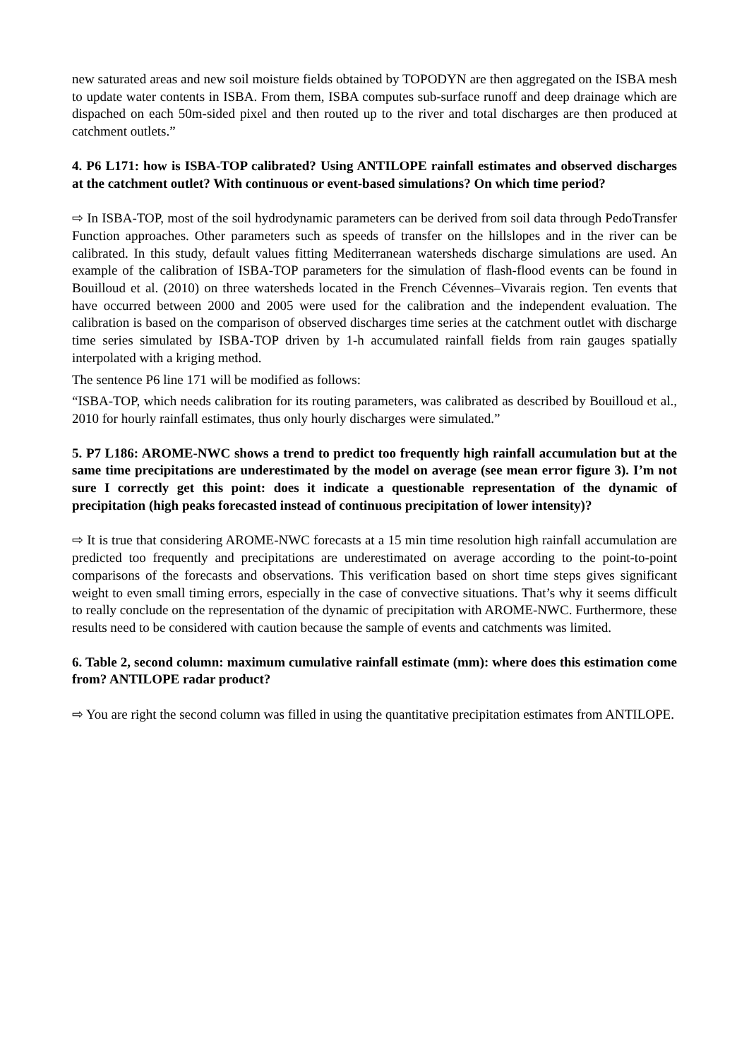new saturated areas and new soil moisture fields obtained by TOPODYN are then aggregated on the ISBA mesh to update water contents in ISBA. From them, ISBA computes sub-surface runoff and deep drainage which are dispached on each 50m-sided pixel and then routed up to the river and total discharges are then produced at catchment outlets.”
4. P6 L171: how is ISBA-TOP calibrated? Using ANTILOPE rainfall estimates and observed discharges at the catchment outlet? With continuous or event-based simulations? On which time period?
⇨ In ISBA-TOP, most of the soil hydrodynamic parameters can be derived from soil data through PedoTransfer Function approaches. Other parameters such as speeds of transfer on the hillslopes and in the river can be calibrated. In this study, default values fitting Mediterranean watersheds discharge simulations are used. An example of the calibration of ISBA-TOP parameters for the simulation of flash-flood events can be found in Bouilloud et al. (2010) on three watersheds located in the French Cévennes–Vivarais region. Ten events that have occurred between 2000 and 2005 were used for the calibration and the independent evaluation. The calibration is based on the comparison of observed discharges time series at the catchment outlet with discharge time series simulated by ISBA-TOP driven by 1-h accumulated rainfall fields from rain gauges spatially interpolated with a kriging method.
The sentence P6 line 171 will be modified as follows:
“ISBA-TOP, which needs calibration for its routing parameters, was calibrated as described by Bouilloud et al., 2010 for hourly rainfall estimates, thus only hourly discharges were simulated.”
5. P7 L186: AROME-NWC shows a trend to predict too frequently high rainfall accumulation but at the same time precipitations are underestimated by the model on average (see mean error figure 3). I’m not sure I correctly get this point: does it indicate a questionable representation of the dynamic of precipitation (high peaks forecasted instead of continuous precipitation of lower intensity)?
⇨ It is true that considering AROME-NWC forecasts at a 15 min time resolution high rainfall accumulation are predicted too frequently and precipitations are underestimated on average according to the point-to-point comparisons of the forecasts and observations. This verification based on short time steps gives significant weight to even small timing errors, especially in the case of convective situations. That’s why it seems difficult to really conclude on the representation of the dynamic of precipitation with AROME-NWC. Furthermore, these results need to be considered with caution because the sample of events and catchments was limited.
6. Table 2, second column: maximum cumulative rainfall estimate (mm): where does this estimation come from? ANTILOPE radar product?
⇨ You are right the second column was filled in using the quantitative precipitation estimates from ANTILOPE.